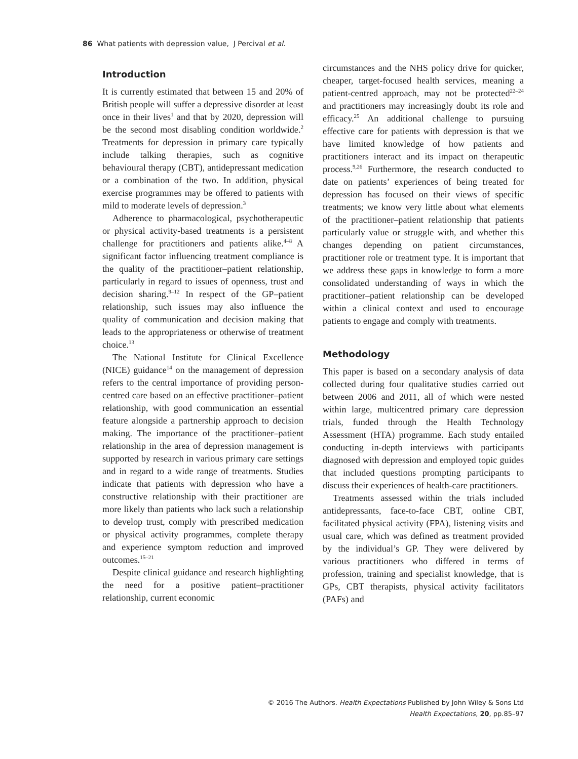86 What patients with depression value, J Percival et al.
Introduction
It is currently estimated that between 15 and 20% of British people will suffer a depressive disorder at least once in their lives<sup>1</sup> and that by 2020, depression will be the second most disabling condition worldwide.<sup>2</sup> Treatments for depression in primary care typically include talking therapies, such as cognitive behavioural therapy (CBT), antidepressant medication or a combination of the two. In addition, physical exercise programmes may be offered to patients with mild to moderate levels of depression.<sup>3</sup>
Adherence to pharmacological, psychotherapeutic or physical activity-based treatments is a persistent challenge for practitioners and patients alike.<sup>4–8</sup> A significant factor influencing treatment compliance is the quality of the practitioner–patient relationship, particularly in regard to issues of openness, trust and decision sharing.<sup>9–12</sup> In respect of the GP–patient relationship, such issues may also influence the quality of communication and decision making that leads to the appropriateness or otherwise of treatment choice.<sup>13</sup>
The National Institute for Clinical Excellence (NICE) guidance<sup>14</sup> on the management of depression refers to the central importance of providing person-centred care based on an effective practitioner–patient relationship, with good communication an essential feature alongside a partnership approach to decision making. The importance of the practitioner–patient relationship in the area of depression management is supported by research in various primary care settings and in regard to a wide range of treatments. Studies indicate that patients with depression who have a constructive relationship with their practitioner are more likely than patients who lack such a relationship to develop trust, comply with prescribed medication or physical activity programmes, complete therapy and experience symptom reduction and improved outcomes.<sup>15–21</sup>
Despite clinical guidance and research highlighting the need for a positive patient–practitioner relationship, current economic
circumstances and the NHS policy drive for quicker, cheaper, target-focused health services, meaning a patient-centred approach, may not be protected<sup>22–24</sup> and practitioners may increasingly doubt its role and efficacy.<sup>25</sup> An additional challenge to pursuing effective care for patients with depression is that we have limited knowledge of how patients and practitioners interact and its impact on therapeutic process.<sup>9,26</sup> Furthermore, the research conducted to date on patients’ experiences of being treated for depression has focused on their views of specific treatments; we know very little about what elements of the practitioner–patient relationship that patients particularly value or struggle with, and whether this changes depending on patient circumstances, practitioner role or treatment type. It is important that we address these gaps in knowledge to form a more consolidated understanding of ways in which the practitioner–patient relationship can be developed within a clinical context and used to encourage patients to engage and comply with treatments.
Methodology
This paper is based on a secondary analysis of data collected during four qualitative studies carried out between 2006 and 2011, all of which were nested within large, multicentred primary care depression trials, funded through the Health Technology Assessment (HTA) programme. Each study entailed conducting in-depth interviews with participants diagnosed with depression and employed topic guides that included questions prompting participants to discuss their experiences of health-care practitioners.
Treatments assessed within the trials included antidepressants, face-to-face CBT, online CBT, facilitated physical activity (FPA), listening visits and usual care, which was defined as treatment provided by the individual’s GP. They were delivered by various practitioners who differed in terms of profession, training and specialist knowledge, that is GPs, CBT therapists, physical activity facilitators (PAFs) and
© 2016 The Authors. Health Expectations Published by John Wiley & Sons Ltd
Health Expectations, 20, pp.85–97